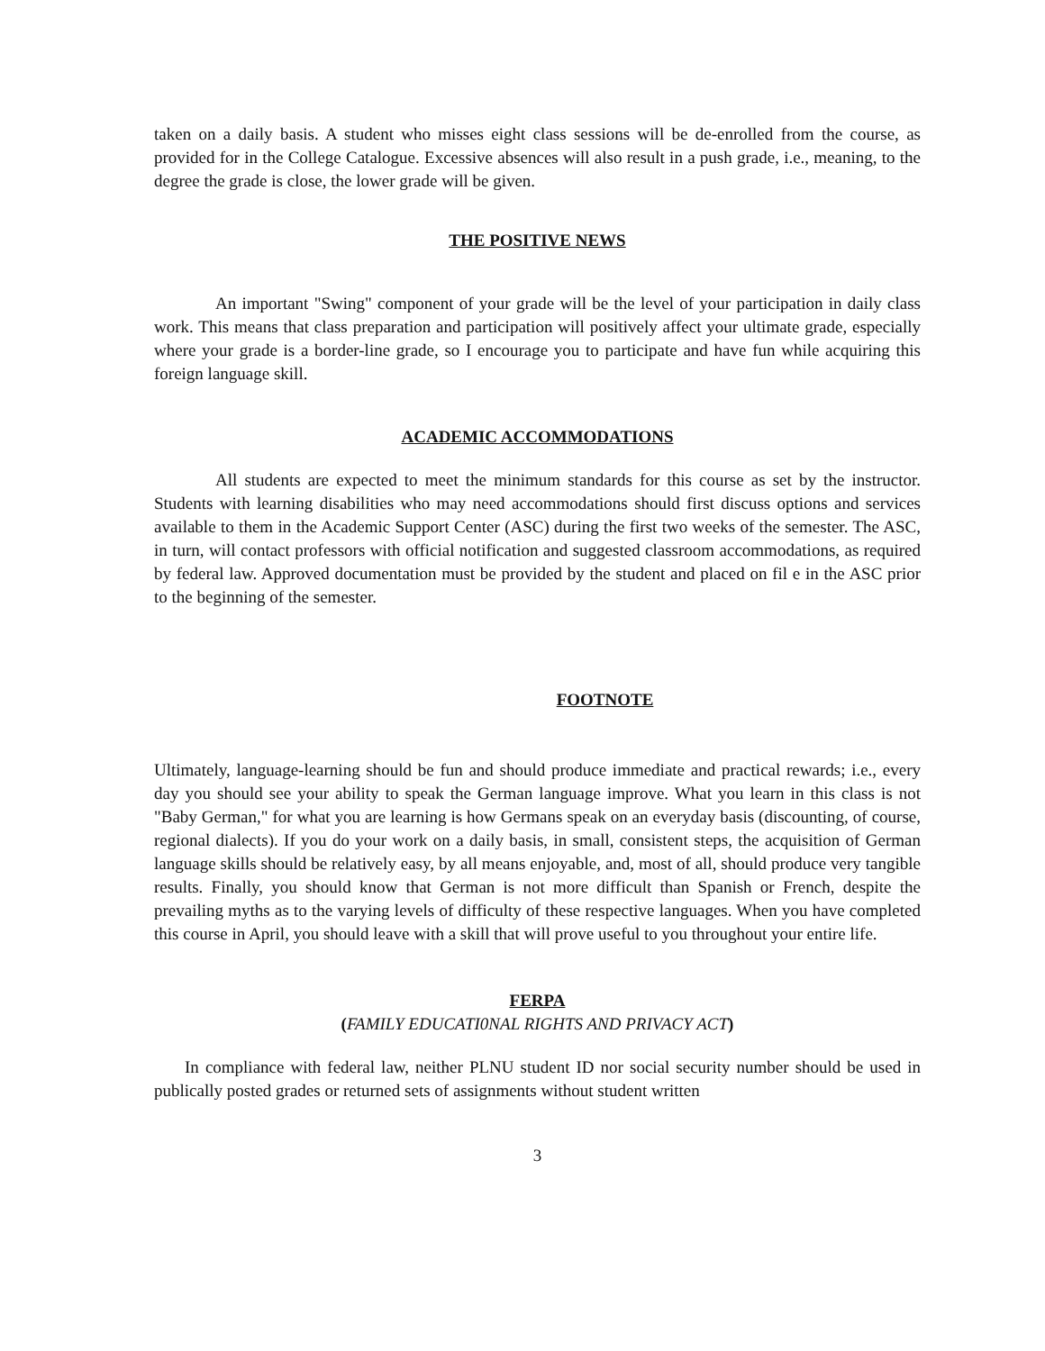taken on a daily basis. A student who misses eight class sessions will be de-enrolled from the course, as provided for in the College Catalogue. Excessive absences will also result in a push grade, i.e., meaning, to the degree the grade is close, the lower grade will be given.
THE POSITIVE NEWS
An important "Swing" component of your grade will be the level of your participation in daily class work. This means that class preparation and participation will positively affect your ultimate grade, especially where your grade is a border-line grade, so I encourage you to participate and have fun while acquiring this foreign language skill.
ACADEMIC ACCOMMODATIONS
All students are expected to meet the minimum standards for this course as set by the instructor. Students with learning disabilities who may need accommodations should first discuss options and services available to them in the Academic Support Center (ASC) during the first two weeks of the semester. The ASC, in turn, will contact professors with official notification and suggested classroom accommodations, as required by federal law. Approved documentation must be provided by the student and placed on fil e in the ASC prior to the beginning of the semester.
FOOTNOTE
Ultimately, language-learning should be fun and should produce immediate and practical rewards; i.e., every day you should see your ability to speak the German language improve. What you learn in this class is not "Baby German," for what you are learning is how Germans speak on an everyday basis (discounting, of course, regional dialects). If you do your work on a daily basis, in small, consistent steps, the acquisition of German language skills should be relatively easy, by all means enjoyable, and, most of all, should produce very tangible results. Finally, you should know that German is not more difficult than Spanish or French, despite the prevailing myths as to the varying levels of difficulty of these respective languages. When you have completed this course in April, you should leave with a skill that will prove useful to you throughout your entire life.
FERPA
(FAMILY EDUCATI0NAL RIGHTS AND PRIVACY ACT)
In compliance with federal law, neither PLNU student ID nor social security number should be used in publically posted grades or returned sets of assignments without student written
3